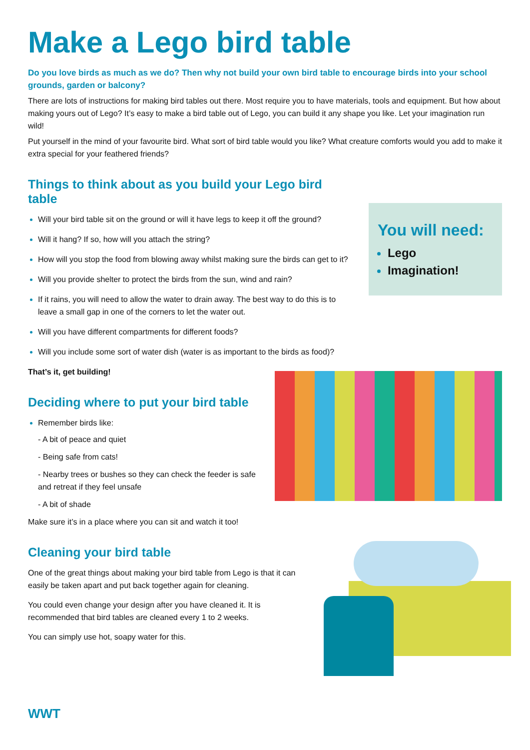Make a Lego bird table
Do you love birds as much as we do? Then why not build your own bird table to encourage birds into your school grounds, garden or balcony?
There are lots of instructions for making bird tables out there. Most require you to have materials, tools and equipment. But how about making yours out of Lego? It’s easy to make a bird table out of Lego, you can build it any shape you like. Let your imagination run wild!
Put yourself in the mind of your favourite bird. What sort of bird table would you like? What creature comforts would you add to make it extra special for your feathered friends?
Things to think about as you build your Lego bird table
Will your bird table sit on the ground or will it have legs to keep it off the ground?
Will it hang? If so, how will you attach the string?
How will you stop the food from blowing away whilst making sure the birds can get to it?
Will you provide shelter to protect the birds from the sun, wind and rain?
If it rains, you will need to allow the water to drain away. The best way to do this is to leave a small gap in one of the corners to let the water out.
Will you have different compartments for different foods?
Will you include some sort of water dish (water is as important to the birds as food)?
That’s it, get building!
You will need:
Lego
Imagination!
Deciding where to put your bird table
Remember birds like:
- A bit of peace and quiet
- Being safe from cats!
- Nearby trees or bushes so they can check the feeder is safe and retreat if they feel unsafe
- A bit of shade
Make sure it’s in a place where you can sit and watch it too!
Cleaning your bird table
One of the great things about making your bird table from Lego is that it can easily be taken apart and put back together again for cleaning.
You could even change your design after you have cleaned it. It is recommended that bird tables are cleaned every 1 to 2 weeks.
You can simply use hot, soapy water for this.
WWT